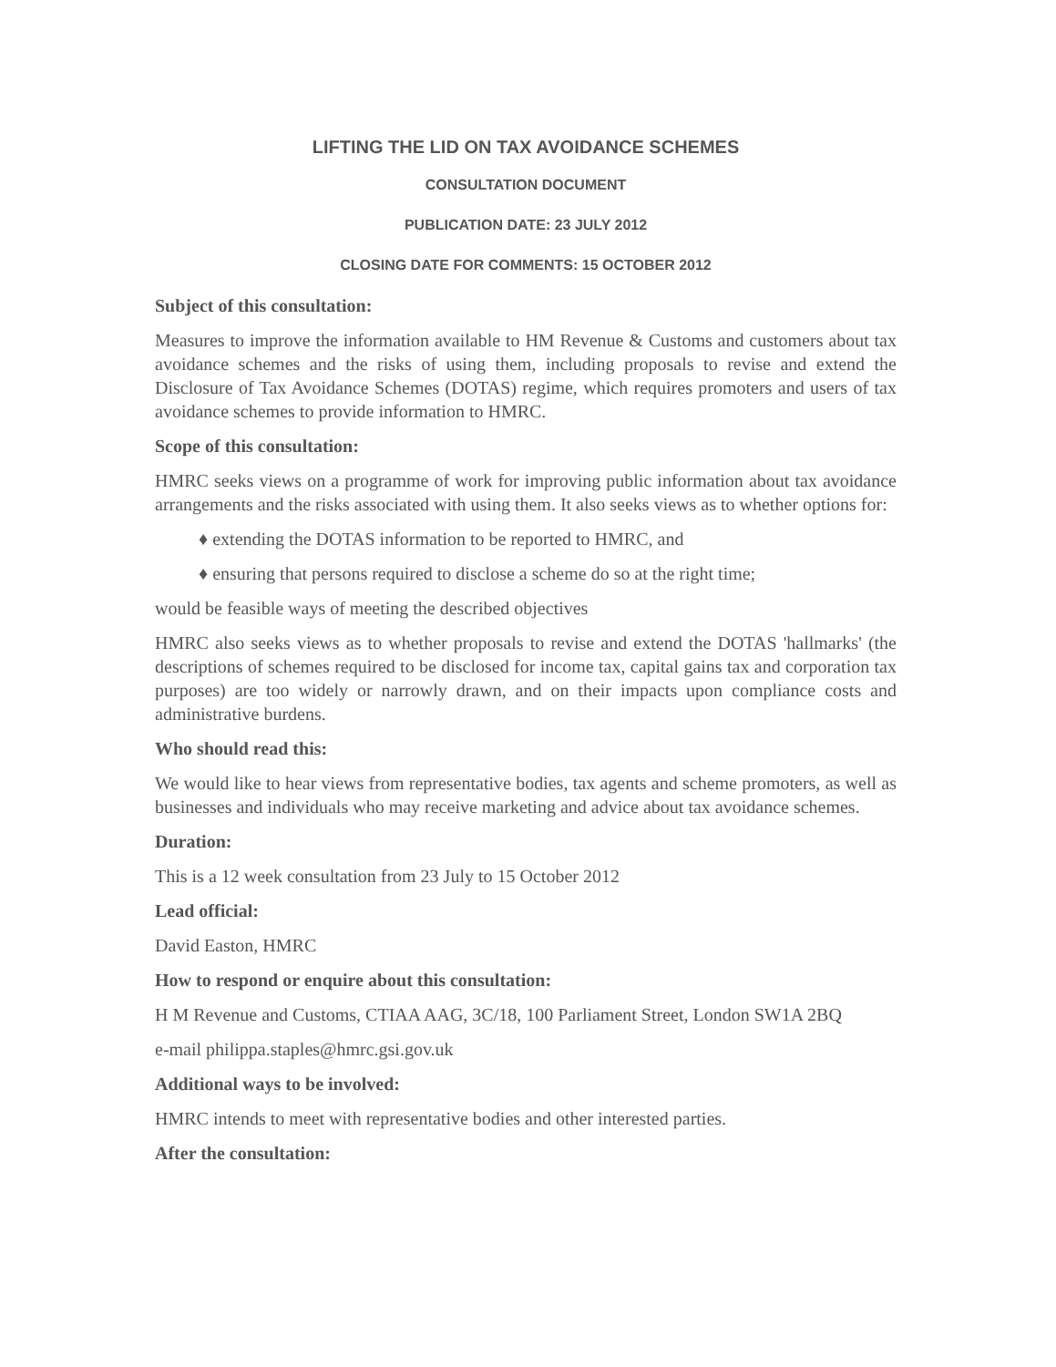LIFTING THE LID ON TAX AVOIDANCE SCHEMES
CONSULTATION DOCUMENT
PUBLICATION DATE: 23 JULY 2012
CLOSING DATE FOR COMMENTS: 15 OCTOBER 2012
Subject of this consultation:
Measures to improve the information available to HM Revenue & Customs and customers about tax avoidance schemes and the risks of using them, including proposals to revise and extend the Disclosure of Tax Avoidance Schemes (DOTAS) regime, which requires promoters and users of tax avoidance schemes to provide information to HMRC.
Scope of this consultation:
HMRC seeks views on a programme of work for improving public information about tax avoidance arrangements and the risks associated with using them. It also seeks views as to whether options for:
♦ extending the DOTAS information to be reported to HMRC, and
♦ ensuring that persons required to disclose a scheme do so at the right time;
would be feasible ways of meeting the described objectives
HMRC also seeks views as to whether proposals to revise and extend the DOTAS 'hallmarks' (the descriptions of schemes required to be disclosed for income tax, capital gains tax and corporation tax purposes) are too widely or narrowly drawn, and on their impacts upon compliance costs and administrative burdens.
Who should read this:
We would like to hear views from representative bodies, tax agents and scheme promoters, as well as businesses and individuals who may receive marketing and advice about tax avoidance schemes.
Duration:
This is a 12 week consultation from 23 July to 15 October 2012
Lead official:
David Easton, HMRC
How to respond or enquire about this consultation:
H M Revenue and Customs, CTIAA AAG, 3C/18, 100 Parliament Street, London SW1A 2BQ
e-mail philippa.staples@hmrc.gsi.gov.uk
Additional ways to be involved:
HMRC intends to meet with representative bodies and other interested parties.
After the consultation: